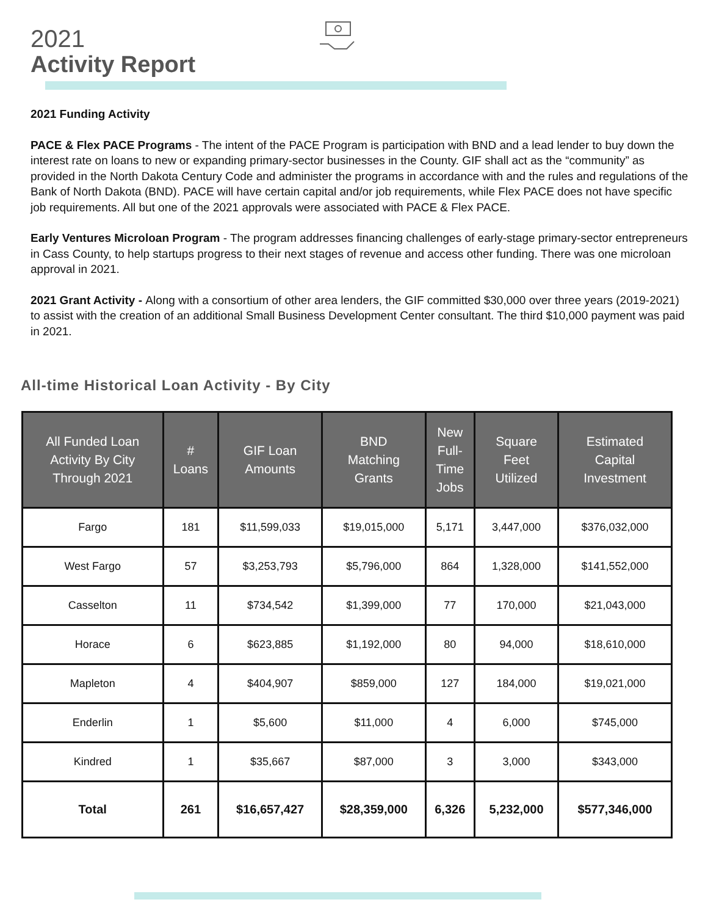2021
Activity Report
2021 Funding Activity
PACE & Flex PACE Programs - The intent of the PACE Program is participation with BND and a lead lender to buy down the interest rate on loans to new or expanding primary-sector businesses in the County. GIF shall act as the “community” as provided in the North Dakota Century Code and administer the programs in accordance with and the rules and regulations of the Bank of North Dakota (BND). PACE will have certain capital and/or job requirements, while Flex PACE does not have specific job requirements. All but one of the 2021 approvals were associated with PACE & Flex PACE.
Early Ventures Microloan Program - The program addresses financing challenges of early-stage primary-sector entrepreneurs in Cass County, to help startups progress to their next stages of revenue and access other funding. There was one microloan approval in 2021.
2021 Grant Activity - Along with a consortium of other area lenders, the GIF committed $30,000 over three years (2019-2021) to assist with the creation of an additional Small Business Development Center consultant. The third $10,000 payment was paid in 2021.
All-time Historical Loan Activity - By City
| All Funded Loan Activity By City Through 2021 | # Loans | GIF Loan Amounts | BND Matching Grants | New Full- Time Jobs | Square Feet Utilized | Estimated Capital Investment |
| --- | --- | --- | --- | --- | --- | --- |
| Fargo | 181 | $11,599,033 | $19,015,000 | 5,171 | 3,447,000 | $376,032,000 |
| West Fargo | 57 | $3,253,793 | $5,796,000 | 864 | 1,328,000 | $141,552,000 |
| Casselton | 11 | $734,542 | $1,399,000 | 77 | 170,000 | $21,043,000 |
| Horace | 6 | $623,885 | $1,192,000 | 80 | 94,000 | $18,610,000 |
| Mapleton | 4 | $404,907 | $859,000 | 127 | 184,000 | $19,021,000 |
| Enderlin | 1 | $5,600 | $11,000 | 4 | 6,000 | $745,000 |
| Kindred | 1 | $35,667 | $87,000 | 3 | 3,000 | $343,000 |
| Total | 261 | $16,657,427 | $28,359,000 | 6,326 | 5,232,000 | $577,346,000 |